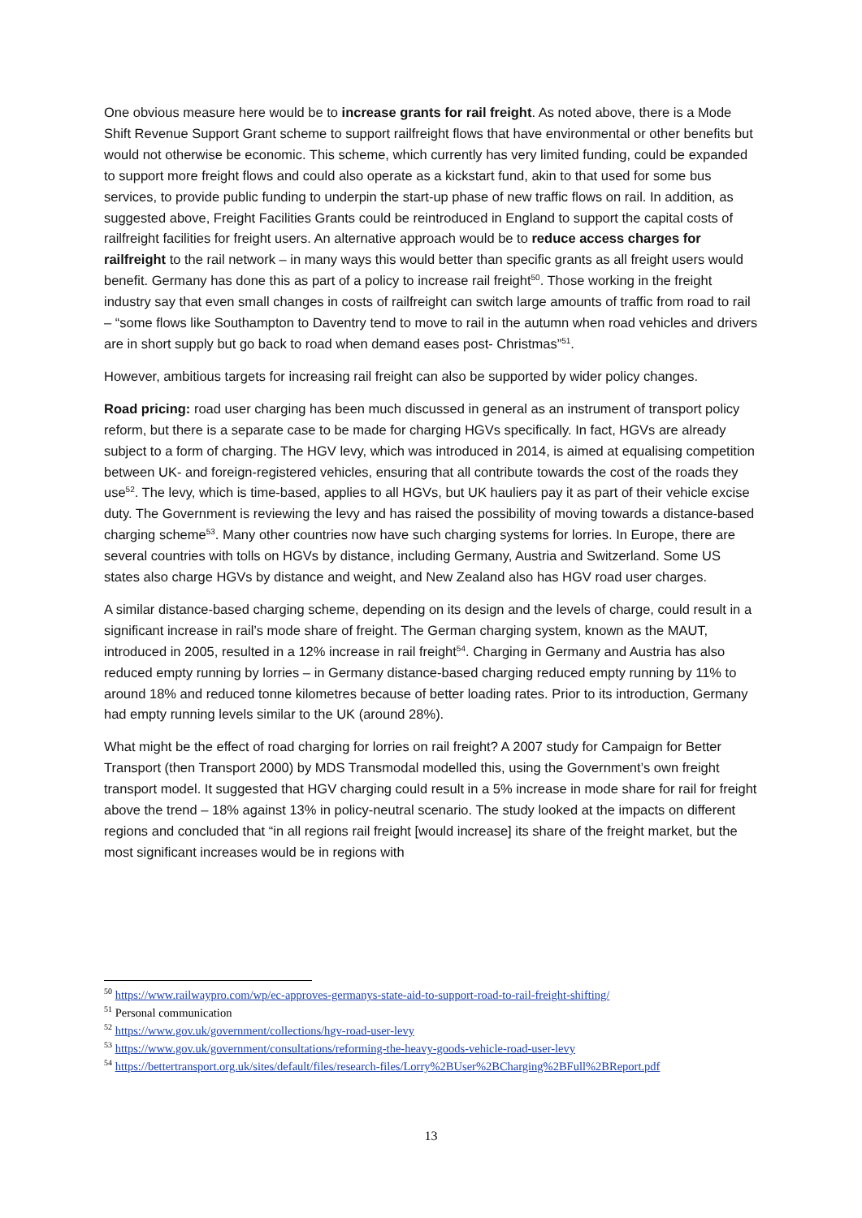One obvious measure here would be to increase grants for rail freight. As noted above, there is a Mode Shift Revenue Support Grant scheme to support railfreight flows that have environmental or other benefits but would not otherwise be economic. This scheme, which currently has very limited funding, could be expanded to support more freight flows and could also operate as a kickstart fund, akin to that used for some bus services, to provide public funding to underpin the start-up phase of new traffic flows on rail. In addition, as suggested above, Freight Facilities Grants could be reintroduced in England to support the capital costs of railfreight facilities for freight users. An alternative approach would be to reduce access charges for railfreight to the rail network – in many ways this would better than specific grants as all freight users would benefit. Germany has done this as part of a policy to increase rail freight<sup>50</sup>. Those working in the freight industry say that even small changes in costs of railfreight can switch large amounts of traffic from road to rail – “some flows like Southampton to Daventry tend to move to rail in the autumn when road vehicles and drivers are in short supply but go back to road when demand eases post- Christmas”<sup>51</sup>.
However, ambitious targets for increasing rail freight can also be supported by wider policy changes.
Road pricing: road user charging has been much discussed in general as an instrument of transport policy reform, but there is a separate case to be made for charging HGVs specifically. In fact, HGVs are already subject to a form of charging. The HGV levy, which was introduced in 2014, is aimed at equalising competition between UK- and foreign-registered vehicles, ensuring that all contribute towards the cost of the roads they use<sup>52</sup>. The levy, which is time-based, applies to all HGVs, but UK hauliers pay it as part of their vehicle excise duty. The Government is reviewing the levy and has raised the possibility of moving towards a distance-based charging scheme<sup>53</sup>. Many other countries now have such charging systems for lorries. In Europe, there are several countries with tolls on HGVs by distance, including Germany, Austria and Switzerland. Some US states also charge HGVs by distance and weight, and New Zealand also has HGV road user charges.
A similar distance-based charging scheme, depending on its design and the levels of charge, could result in a significant increase in rail’s mode share of freight. The German charging system, known as the MAUT, introduced in 2005, resulted in a 12% increase in rail freight<sup>54</sup>. Charging in Germany and Austria has also reduced empty running by lorries – in Germany distance-based charging reduced empty running by 11% to around 18% and reduced tonne kilometres because of better loading rates. Prior to its introduction, Germany had empty running levels similar to the UK (around 28%).
What might be the effect of road charging for lorries on rail freight? A 2007 study for Campaign for Better Transport (then Transport 2000) by MDS Transmodal modelled this, using the Government’s own freight transport model. It suggested that HGV charging could result in a 5% increase in mode share for rail for freight above the trend – 18% against 13% in policy-neutral scenario. The study looked at the impacts on different regions and concluded that “in all regions rail freight [would increase] its share of the freight market, but the most significant increases would be in regions with
<sup>50</sup> https://www.railwaypro.com/wp/ec-approves-germanys-state-aid-to-support-road-to-rail-freight-shifting/
<sup>51</sup> Personal communication
<sup>52</sup> https://www.gov.uk/government/collections/hgv-road-user-levy
<sup>53</sup> https://www.gov.uk/government/consultations/reforming-the-heavy-goods-vehicle-road-user-levy
<sup>54</sup> https://bettertransport.org.uk/sites/default/files/research-files/Lorry%2BUser%2BCharging%2BFull%2BReport.pdf
13